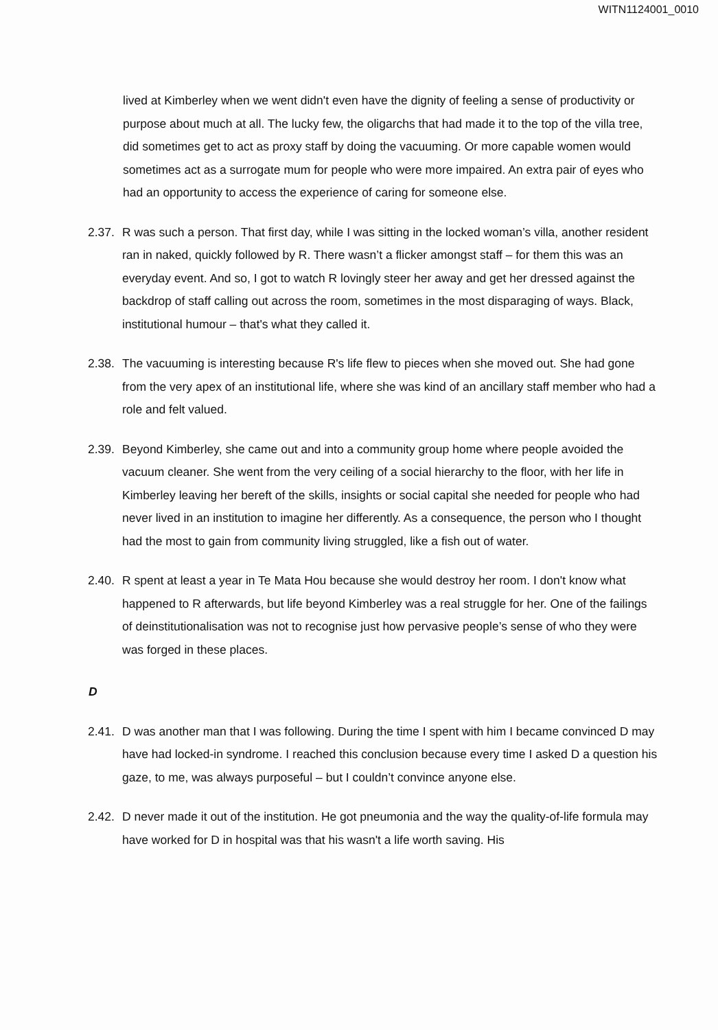WITN1124001_0010
lived at Kimberley when we went didn't even have the dignity of feeling a sense of productivity or purpose about much at all. The lucky few, the oligarchs that had made it to the top of the villa tree, did sometimes get to act as proxy staff by doing the vacuuming. Or more capable women would sometimes act as a surrogate mum for people who were more impaired. An extra pair of eyes who had an opportunity to access the experience of caring for someone else.
2.37.
R was such a person. That first day, while I was sitting in the locked woman’s villa, another resident ran in naked, quickly followed by R. There wasn’t a flicker amongst staff – for them this was an everyday event. And so, I got to watch R lovingly steer her away and get her dressed against the backdrop of staff calling out across the room, sometimes in the most disparaging of ways. Black, institutional humour – that's what they called it.
2.38.
The vacuuming is interesting because R's life flew to pieces when she moved out. She had gone from the very apex of an institutional life, where she was kind of an ancillary staff member who had a role and felt valued.
2.39.
Beyond Kimberley, she came out and into a community group home where people avoided the vacuum cleaner. She went from the very ceiling of a social hierarchy to the floor, with her life in Kimberley leaving her bereft of the skills, insights or social capital she needed for people who had never lived in an institution to imagine her differently. As a consequence, the person who I thought had the most to gain from community living struggled, like a fish out of water.
2.40.
R spent at least a year in Te Mata Hou because she would destroy her room. I don't know what happened to R afterwards, but life beyond Kimberley was a real struggle for her. One of the failings of deinstitutionalisation was not to recognise just how pervasive people’s sense of who they were was forged in these places.
D
2.41.
D was another man that I was following. During the time I spent with him I became convinced D may have had locked-in syndrome. I reached this conclusion because every time I asked D a question his gaze, to me, was always purposeful – but I couldn’t convince anyone else.
2.42.
D never made it out of the institution. He got pneumonia and the way the quality-of-life formula may have worked for D in hospital was that his wasn't a life worth saving. His